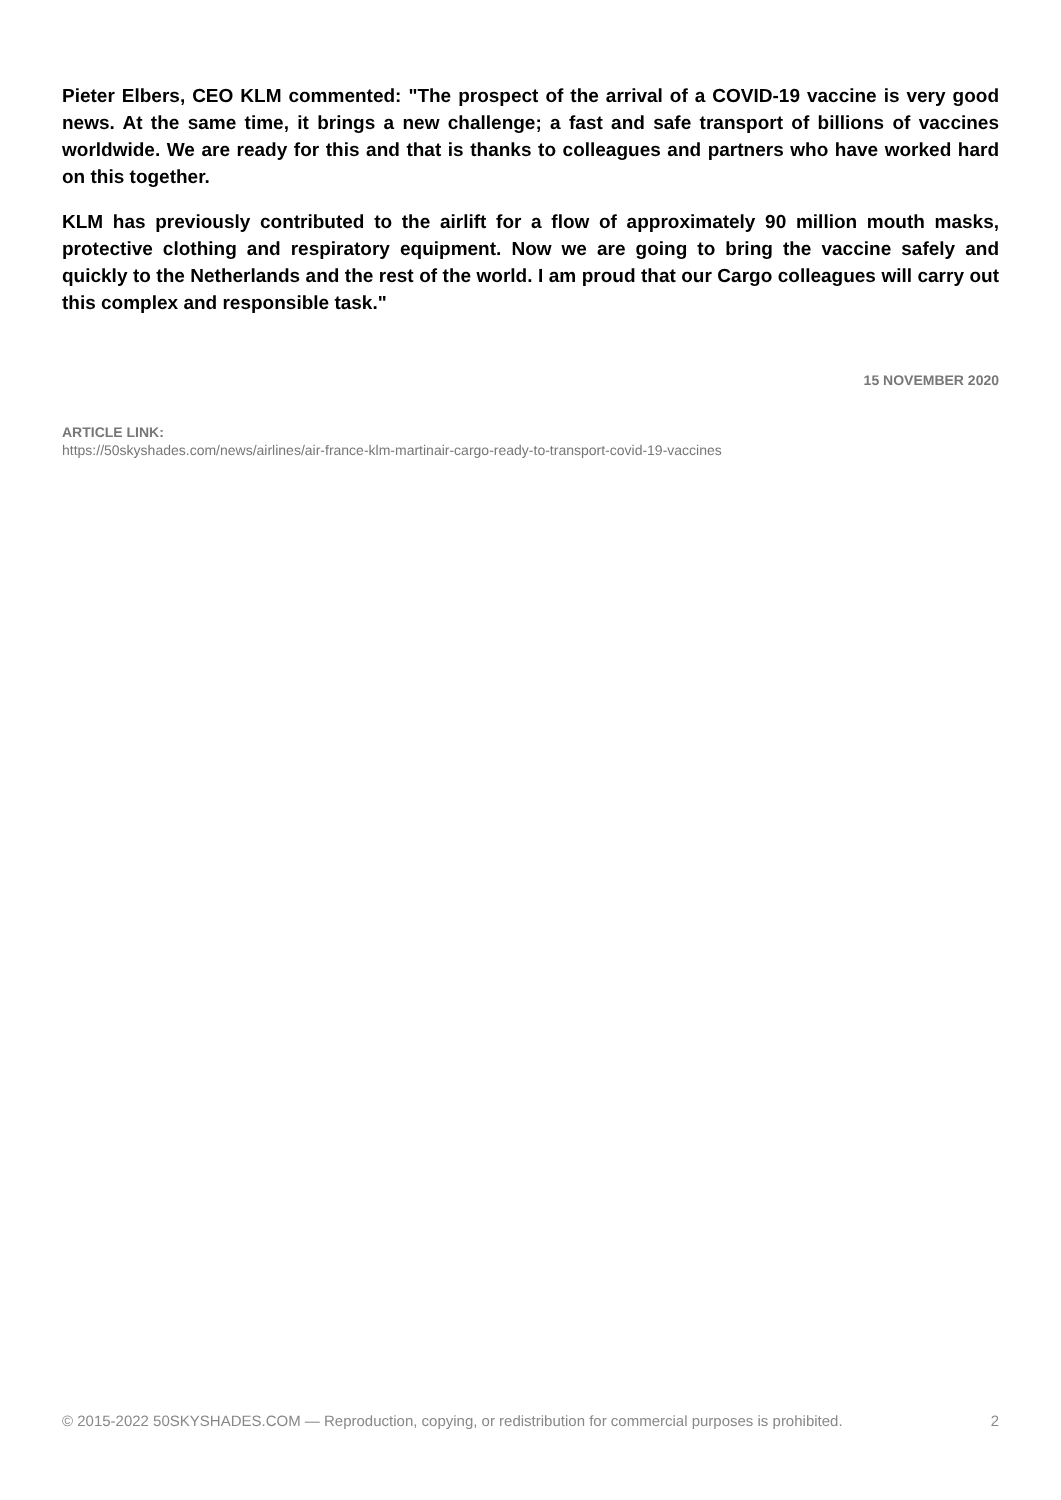Pieter Elbers, CEO KLM commented: "The prospect of the arrival of a COVID-19 vaccine is very good news. At the same time, it brings a new challenge; a fast and safe transport of billions of vaccines worldwide. We are ready for this and that is thanks to colleagues and partners who have worked hard on this together.
KLM has previously contributed to the airlift for a flow of approximately 90 million mouth masks, protective clothing and respiratory equipment. Now we are going to bring the vaccine safely and quickly to the Netherlands and the rest of the world. I am proud that our Cargo colleagues will carry out this complex and responsible task."
15 NOVEMBER 2020
ARTICLE LINK:
https://50skyshades.com/news/airlines/air-france-klm-martinair-cargo-ready-to-transport-covid-19-vaccines
© 2015-2022 50SKYSHADES.COM — Reproduction, copying, or redistribution for commercial purposes is prohibited. 2